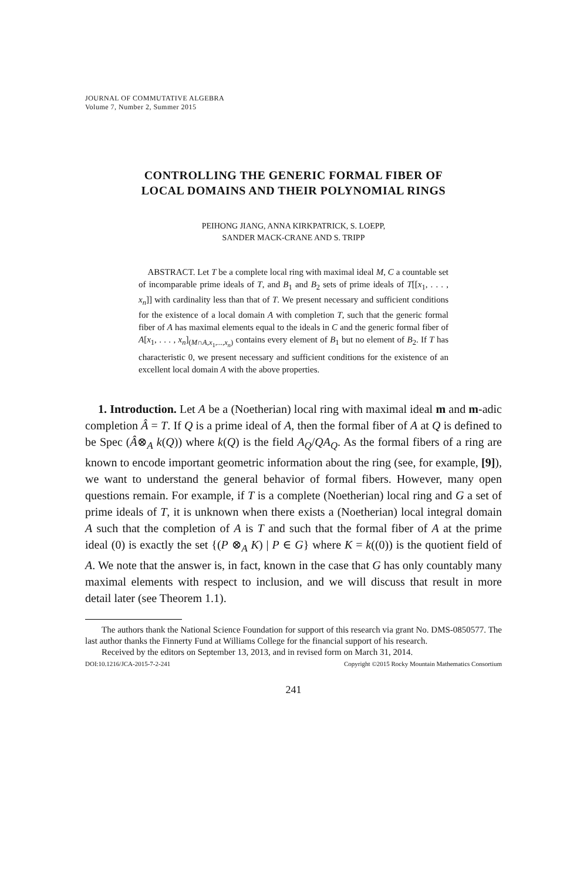JOURNAL OF COMMUTATIVE ALGEBRA
Volume 7, Number 2, Summer 2015
CONTROLLING THE GENERIC FORMAL FIBER OF
LOCAL DOMAINS AND THEIR POLYNOMIAL RINGS
PEIHONG JIANG, ANNA KIRKPATRICK, S. LOEPP,
SANDER MACK-CRANE AND S. TRIPP
ABSTRACT. Let T be a complete local ring with maximal ideal M, C a countable set of incomparable prime ideals of T, and B<sub>1</sub> and B<sub>2</sub> sets of prime ideals of T[[x<sub>1</sub>, . . . , x<sub>n</sub>]] with cardinality less than that of T. We present necessary and sufficient conditions for the existence of a local domain A with completion T, such that the generic formal fiber of A has maximal elements equal to the ideals in C and the generic formal fiber of A[x<sub>1</sub>, . . . , x<sub>n</sub>]<sub>(M∩A,x<sub>1</sub>,...,x<sub>n</sub>)</sub> contains every element of B<sub>1</sub> but no element of B<sub>2</sub>. If T has characteristic 0, we present necessary and sufficient conditions for the existence of an excellent local domain A with the above properties.
1. Introduction. Let A be a (Noetherian) local ring with maximal ideal m and m-adic completion Â = T. If Q is a prime ideal of A, then the formal fiber of A at Q is defined to be Spec (Â⊗<sub>A</sub> k(Q)) where k(Q) is the field A<sub>Q</sub>/QA<sub>Q</sub>. As the formal fibers of a ring are known to encode important geometric information about the ring (see, for example, [9]), we want to understand the general behavior of formal fibers. However, many open questions remain. For example, if T is a complete (Noetherian) local ring and G a set of prime ideals of T, it is unknown when there exists a (Noetherian) local integral domain A such that the completion of A is T and such that the formal fiber of A at the prime ideal (0) is exactly the set {(P ⊗<sub>A</sub> K) | P ∈ G} where K = k((0)) is the quotient field of A. We note that the answer is, in fact, known in the case that G has only countably many maximal elements with respect to inclusion, and we will discuss that result in more detail later (see Theorem 1.1).
The authors thank the National Science Foundation for support of this research via grant No. DMS-0850577. The last author thanks the Finnerty Fund at Williams College for the financial support of his research.
Received by the editors on September 13, 2013, and in revised form on March 31, 2014.
DOI:10.1216/JCA-2015-7-2-241 Copyright ©2015 Rocky Mountain Mathematics Consortium
241